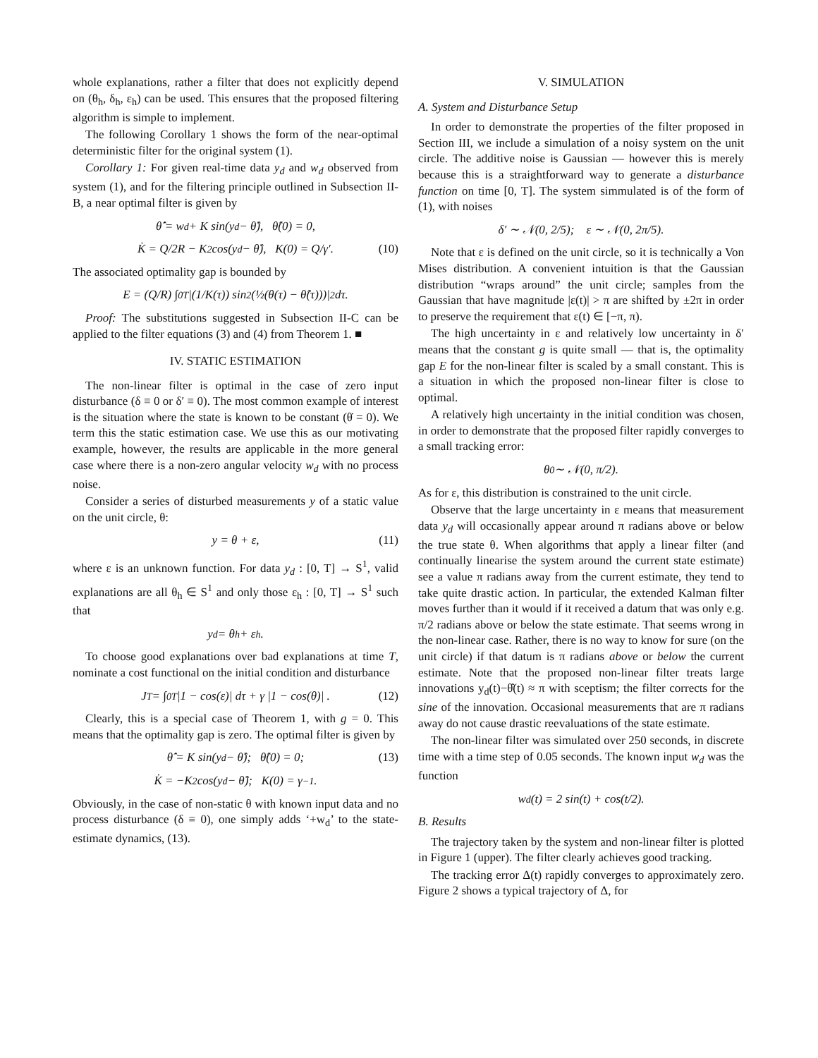whole explanations, rather a filter that does not explicitly depend on (θ<sub>h</sub>, δ<sub>h</sub>, ε<sub>h</sub>) can be used. This ensures that the proposed filtering algorithm is simple to implement.
The following Corollary 1 shows the form of the near-optimal deterministic filter for the original system (1).
Corollary 1: For given real-time data y<sub>d</sub> and w<sub>d</sub> observed from system (1), and for the filtering principle outlined in Subsection II-B, a near optimal filter is given by
θ̂̇ = w<sub>d</sub> + K sin(y<sub>d</sub> − θ̂), θ̂(0) = 0,
K̇ = Q/2R − K<sup>2</sup> cos(y<sub>d</sub> − θ̂), K(0) = Q/γ′. (10)
The associated optimality gap is bounded by
E = (Q/R) ∫<sub>0</sub><sup>T</sup> |(1/K(τ)) sin<sup>2</sup>(½(θ(τ) − θ̂(τ)))|<sup>2</sup> dτ.
Proof: The substitutions suggested in Subsection II-C can be applied to the filter equations (3) and (4) from Theorem 1. ■
IV. STATIC ESTIMATION
The non-linear filter is optimal in the case of zero input disturbance (δ ≡ 0 or δ′ ≡ 0). The most common example of interest is the situation where the state is known to be constant (θ̇ = 0). We term this the static estimation case. We use this as our motivating example, however, the results are applicable in the more general case where there is a non-zero angular velocity w<sub>d</sub> with no process noise.
Consider a series of disturbed measurements y of a static value on the unit circle, θ:
y = θ + ε, (11)
where ε is an unknown function. For data y<sub>d</sub> : [0, T] → S<sup>1</sup>, valid explanations are all θ<sub>h</sub> ∈ S<sup>1</sup> and only those ε<sub>h</sub> : [0, T] → S<sup>1</sup> such that
y<sub>d</sub> = θ<sub>h</sub> + ε<sub>h</sub>.
To choose good explanations over bad explanations at time T, nominate a cost functional on the initial condition and disturbance
J<sub>T</sub> = ∫<sub>0</sub><sup>T</sup> |1 − cos(ε)| dτ + γ |1 − cos(θ)| . (12)
Clearly, this is a special case of Theorem 1, with g = 0. This means that the optimality gap is zero. The optimal filter is given by
θ̂̇ = K sin(y<sub>d</sub> − θ̂); θ̂(0) = 0; (13)
K̇ = −K<sup>2</sup> cos(y<sub>d</sub> − θ̂); K(0) = γ<sup>−1</sup>.
Obviously, in the case of non-static θ with known input data and no process disturbance (δ ≡ 0), one simply adds ‘+w<sub>d</sub>’ to the state-estimate dynamics, (13).
V. SIMULATION
A. System and Disturbance Setup
In order to demonstrate the properties of the filter proposed in Section III, we include a simulation of a noisy system on the unit circle. The additive noise is Gaussian — however this is merely because this is a straightforward way to generate a disturbance function on time [0, T]. The system simmulated is of the form of (1), with noises
δ′ ∼ 𝒩(0, 2/5); ε ∼ 𝒩(0, 2π/5).
Note that ε is defined on the unit circle, so it is technically a Von Mises distribution. A convenient intuition is that the Gaussian distribution “wraps around” the unit circle; samples from the Gaussian that have magnitude |ε(t)| > π are shifted by ±2π in order to preserve the requirement that ε(t) ∈ [−π, π).
The high uncertainty in ε and relatively low uncertainty in δ′ means that the constant g is quite small — that is, the optimality gap E for the non-linear filter is scaled by a small constant. This is a situation in which the proposed non-linear filter is close to optimal.
A relatively high uncertainty in the initial condition was chosen, in order to demonstrate that the proposed filter rapidly converges to a small tracking error:
θ<sub>0</sub> ∼ 𝒩(0, π/2).
As for ε, this distribution is constrained to the unit circle.
Observe that the large uncertainty in ε means that measurement data y<sub>d</sub> will occasionally appear around π radians above or below the true state θ. When algorithms that apply a linear filter (and continually linearise the system around the current state estimate) see a value π radians away from the current estimate, they tend to take quite drastic action. In particular, the extended Kalman filter moves further than it would if it received a datum that was only e.g. π/2 radians above or below the state estimate. That seems wrong in the non-linear case. Rather, there is no way to know for sure (on the unit circle) if that datum is π radians above or below the current estimate. Note that the proposed non-linear filter treats large innovations y<sub>d</sub>(t)−θ̂(t) ≈ π with sceptism; the filter corrects for the sine of the innovation. Occasional measurements that are π radians away do not cause drastic reevaluations of the state estimate.
The non-linear filter was simulated over 250 seconds, in discrete time with a time step of 0.05 seconds. The known input w<sub>d</sub> was the function
w<sub>d</sub>(t) = 2 sin(t) + cos(t/2).
B. Results
The trajectory taken by the system and non-linear filter is plotted in Figure 1 (upper). The filter clearly achieves good tracking.
The tracking error Δ(t) rapidly converges to approximately zero. Figure 2 shows a typical trajectory of Δ, for